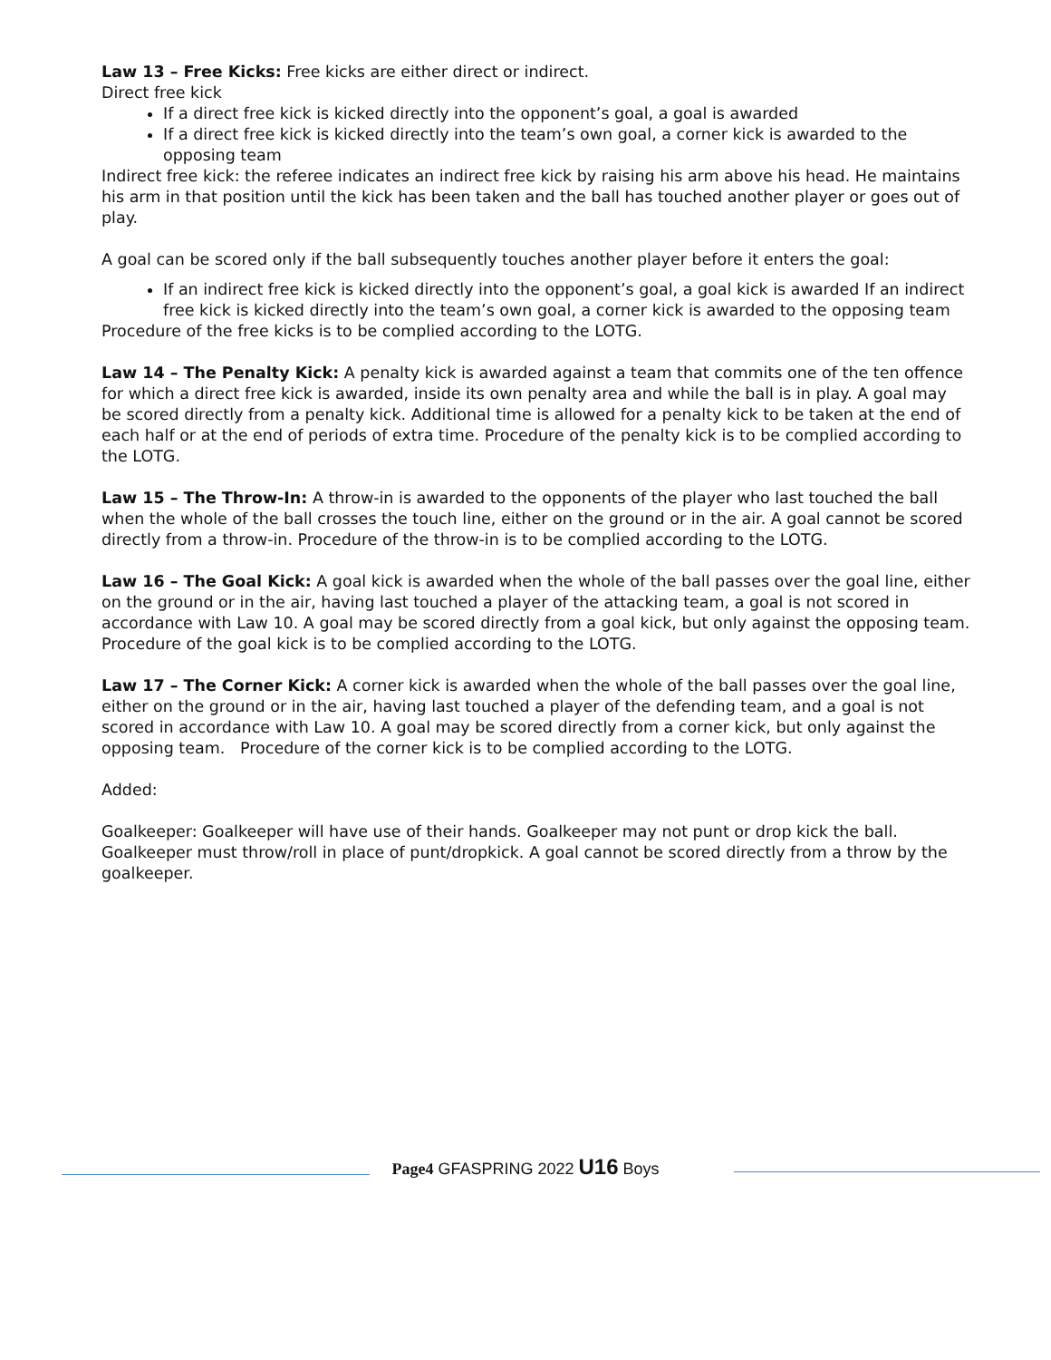Law 13 – Free Kicks: Free kicks are either direct or indirect.
Direct free kick
If a direct free kick is kicked directly into the opponent’s goal, a goal is awarded
If a direct free kick is kicked directly into the team’s own goal, a corner kick is awarded to the opposing team
Indirect free kick: the referee indicates an indirect free kick by raising his arm above his head. He maintains his arm in that position until the kick has been taken and the ball has touched another player or goes out of play.
A goal can be scored only if the ball subsequently touches another player before it enters the goal:
If an indirect free kick is kicked directly into the opponent’s goal, a goal kick is awarded If an indirect free kick is kicked directly into the team’s own goal, a corner kick is awarded to the opposing team
Procedure of the free kicks is to be complied according to the LOTG.
Law 14 – The Penalty Kick: A penalty kick is awarded against a team that commits one of the ten offence for which a direct free kick is awarded, inside its own penalty area and while the ball is in play. A goal may be scored directly from a penalty kick. Additional time is allowed for a penalty kick to be taken at the end of each half or at the end of periods of extra time. Procedure of the penalty kick is to be complied according to the LOTG.
Law 15 – The Throw-In: A throw-in is awarded to the opponents of the player who last touched the ball when the whole of the ball crosses the touch line, either on the ground or in the air. A goal cannot be scored directly from a throw-in. Procedure of the throw-in is to be complied according to the LOTG.
Law 16 – The Goal Kick: A goal kick is awarded when the whole of the ball passes over the goal line, either on the ground or in the air, having last touched a player of the attacking team, a goal is not scored in accordance with Law 10. A goal may be scored directly from a goal kick, but only against the opposing team. Procedure of the goal kick is to be complied according to the LOTG.
Law 17 – The Corner Kick: A corner kick is awarded when the whole of the ball passes over the goal line, either on the ground or in the air, having last touched a player of the defending team, and a goal is not scored in accordance with Law 10. A goal may be scored directly from a corner kick, but only against the opposing team. Procedure of the corner kick is to be complied according to the LOTG.
Added:
Goalkeeper: Goalkeeper will have use of their hands. Goalkeeper may not punt or drop kick the ball. Goalkeeper must throw/roll in place of punt/dropkick. A goal cannot be scored directly from a throw by the goalkeeper.
Page4 GFASPRING 2022 U16 Boys